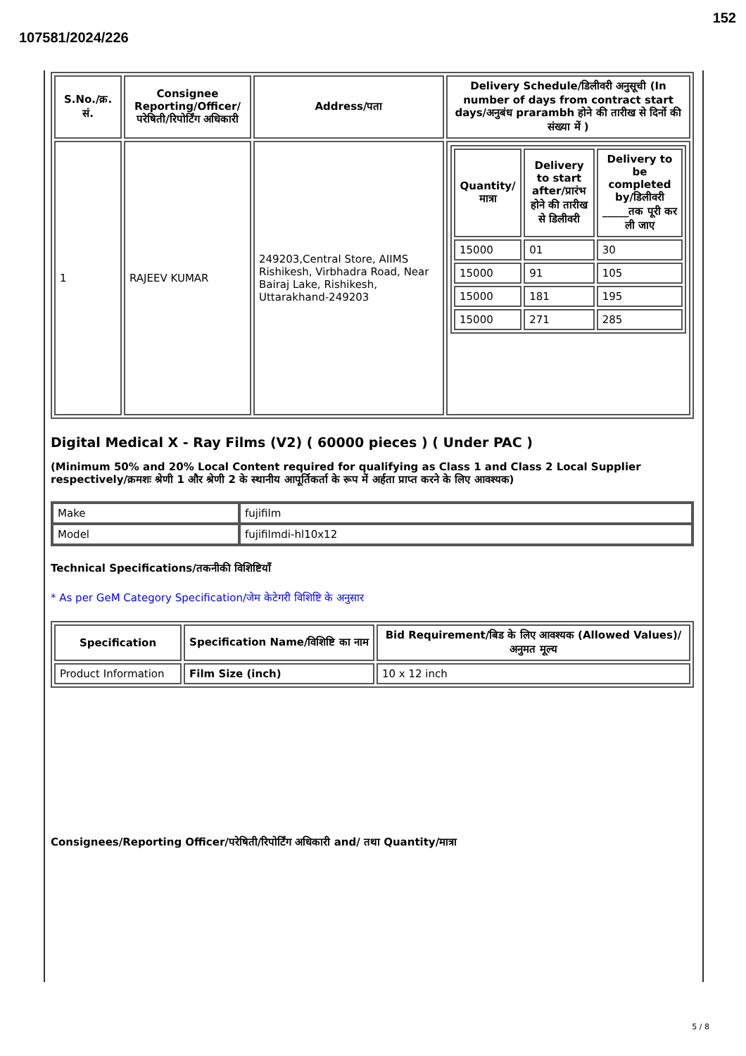107581/2024/226
152
| S.No./क्र. सं. | Consignee Reporting/Officer/ परेषिती/रिपोर्टिंग अधिकारी | Address/पता | Delivery Schedule/डिलीवरी अनुसूची (In number of days from contract start days/अनुबंध prarambh होने की तारीख से दिनों की संख्या में ) |
| --- | --- | --- | --- |
| 1 | RAJEEV KUMAR | 249203,Central Store, AIIMS Rishikesh, Virbhadra Road, Near Bairaj Lake, Rishikesh, Uttarakhand-249203 | / Quantity/मात्रा / Delivery to start after/प्रारंभ होने की तारीख से डिलीवरी / Delivery to be completed by/डिलीवरी _____तक पूरी कर ली जाए / / --- / --- / --- / / 15000 / 01 / 30 / / 15000 / 91 / 105 / / 15000 / 181 / 195 / / 15000 / 271 / 285 / |
Digital Medical X - Ray Films (V2) ( 60000 pieces ) ( Under PAC )
(Minimum 50% and 20% Local Content required for qualifying as Class 1 and Class 2 Local Supplier respectively/क्रमशः श्रेणी 1 और श्रेणी 2 के स्थानीय आपूर्तिकर्ता के रूप में अर्हता प्राप्त करने के लिए आवश्यक)
| Make | fujifilm |
| Model | fujifilmdi-hl10x12 |
Technical Specifications/तकनीकी विशिष्टियाँ
* As per GeM Category Specification/जेम केटेगरी विशिष्टि के अनुसार
| Specification | Specification Name/विशिष्टि का नाम | Bid Requirement/बिड के लिए आवश्यक (Allowed Values)/अनुमत मूल्य |
| --- | --- | --- |
| Product Information | Film Size (inch) | 10 x 12 inch |
Consignees/Reporting Officer/परेषिती/रिपोर्टिंग अधिकारी and/ तथा Quantity/मात्रा
5 / 8